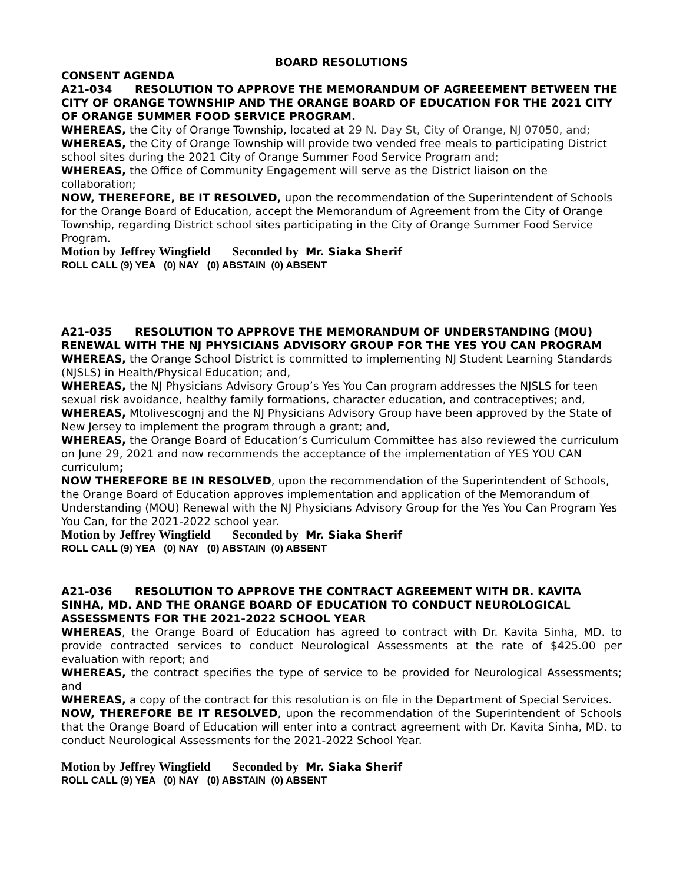BOARD RESOLUTIONS
CONSENT AGENDA
A21-034 RESOLUTION TO APPROVE THE MEMORANDUM OF AGREEEMENT BETWEEN THE CITY OF ORANGE TOWNSHIP AND THE ORANGE BOARD OF EDUCATION FOR THE 2021 CITY OF ORANGE SUMMER FOOD SERVICE PROGRAM.
WHEREAS, the City of Orange Township, located at 29 N. Day St, City of Orange, NJ 07050, and;
WHEREAS, the City of Orange Township will provide two vended free meals to participating District school sites during the 2021 City of Orange Summer Food Service Program and;
WHEREAS, the Office of Community Engagement will serve as the District liaison on the collaboration;
NOW, THEREFORE, BE IT RESOLVED, upon the recommendation of the Superintendent of Schools for the Orange Board of Education, accept the Memorandum of Agreement from the City of Orange Township, regarding District school sites participating in the City of Orange Summer Food Service Program.
Motion by Jeffrey Wingfield Seconded by Mr. Siaka Sherif
ROLL CALL (9) YEA (0) NAY (0) ABSTAIN (0) ABSENT
A21-035 RESOLUTION TO APPROVE THE MEMORANDUM OF UNDERSTANDING (MOU) RENEWAL WITH THE NJ PHYSICIANS ADVISORY GROUP FOR THE YES YOU CAN PROGRAM
WHEREAS, the Orange School District is committed to implementing NJ Student Learning Standards (NJSLS) in Health/Physical Education; and,
WHEREAS, the NJ Physicians Advisory Group’s Yes You Can program addresses the NJSLS for teen sexual risk avoidance, healthy family formations, character education, and contraceptives; and,
WHEREAS, Mtolivescognj and the NJ Physicians Advisory Group have been approved by the State of New Jersey to implement the program through a grant; and,
WHEREAS, the Orange Board of Education’s Curriculum Committee has also reviewed the curriculum on June 29, 2021 and now recommends the acceptance of the implementation of YES YOU CAN curriculum;
NOW THEREFORE BE IN RESOLVED, upon the recommendation of the Superintendent of Schools, the Orange Board of Education approves implementation and application of the Memorandum of Understanding (MOU) Renewal with the NJ Physicians Advisory Group for the Yes You Can Program Yes You Can, for the 2021-2022 school year.
Motion by Jeffrey Wingfield Seconded by Mr. Siaka Sherif
ROLL CALL (9) YEA (0) NAY (0) ABSTAIN (0) ABSENT
A21-036 RESOLUTION TO APPROVE THE CONTRACT AGREEMENT WITH DR. KAVITA SINHA, MD. AND THE ORANGE BOARD OF EDUCATION TO CONDUCT NEUROLOGICAL ASSESSMENTS FOR THE 2021-2022 SCHOOL YEAR
WHEREAS, the Orange Board of Education has agreed to contract with Dr. Kavita Sinha, MD. to provide contracted services to conduct Neurological Assessments at the rate of $425.00 per evaluation with report; and
WHEREAS, the contract specifies the type of service to be provided for Neurological Assessments; and
WHEREAS, a copy of the contract for this resolution is on file in the Department of Special Services.
NOW, THEREFORE BE IT RESOLVED, upon the recommendation of the Superintendent of Schools that the Orange Board of Education will enter into a contract agreement with Dr. Kavita Sinha, MD. to conduct Neurological Assessments for the 2021-2022 School Year.
Motion by Jeffrey Wingfield Seconded by Mr. Siaka Sherif
ROLL CALL (9) YEA (0) NAY (0) ABSTAIN (0) ABSENT